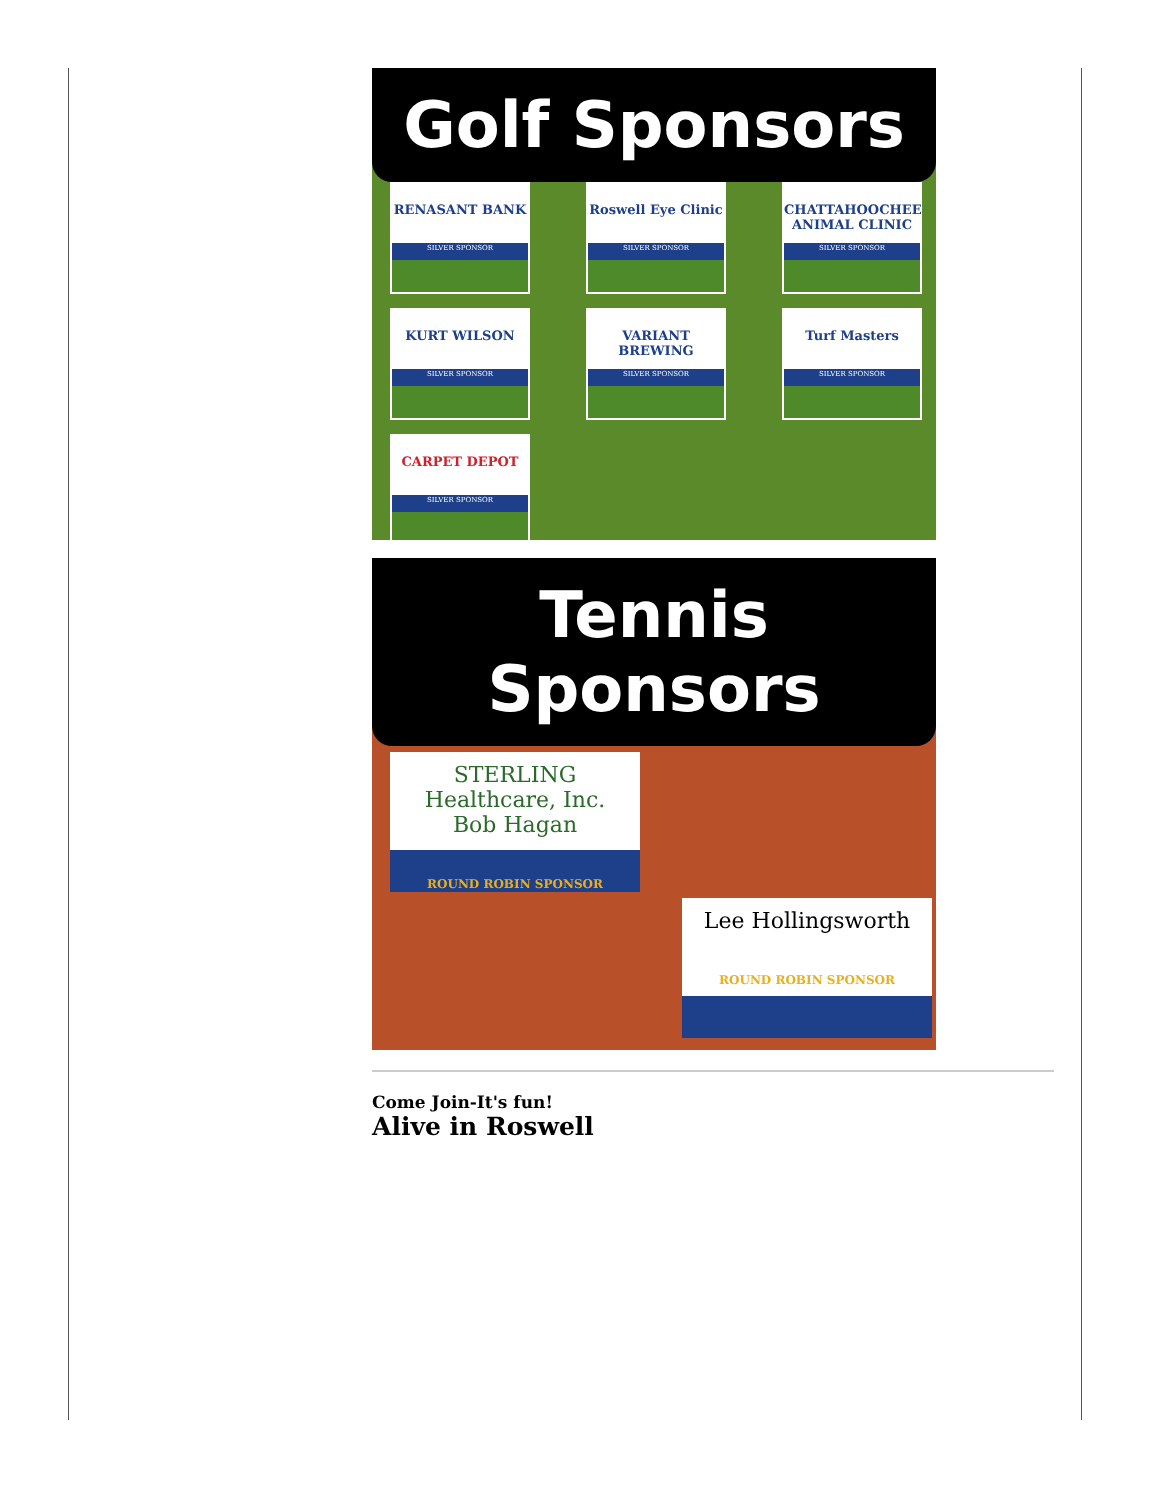Golf Sponsors
RENASANT BANK
SILVER SPONSOR
Roswell Eye Clinic
SILVER SPONSOR
CHATTAHOOCHEE ANIMAL CLINIC
SILVER SPONSOR
KURT WILSON
SILVER SPONSOR
VARIANT BREWING
SILVER SPONSOR
Turf Masters
SILVER SPONSOR
CARPET DEPOT
SILVER SPONSOR
Tennis Sponsors
STERLING Healthcare, Inc.
Bob Hagan
ROUND ROBIN SPONSOR
Lee Hollingsworth
ROUND ROBIN SPONSOR
Come Join-It's fun!
Alive in Roswell